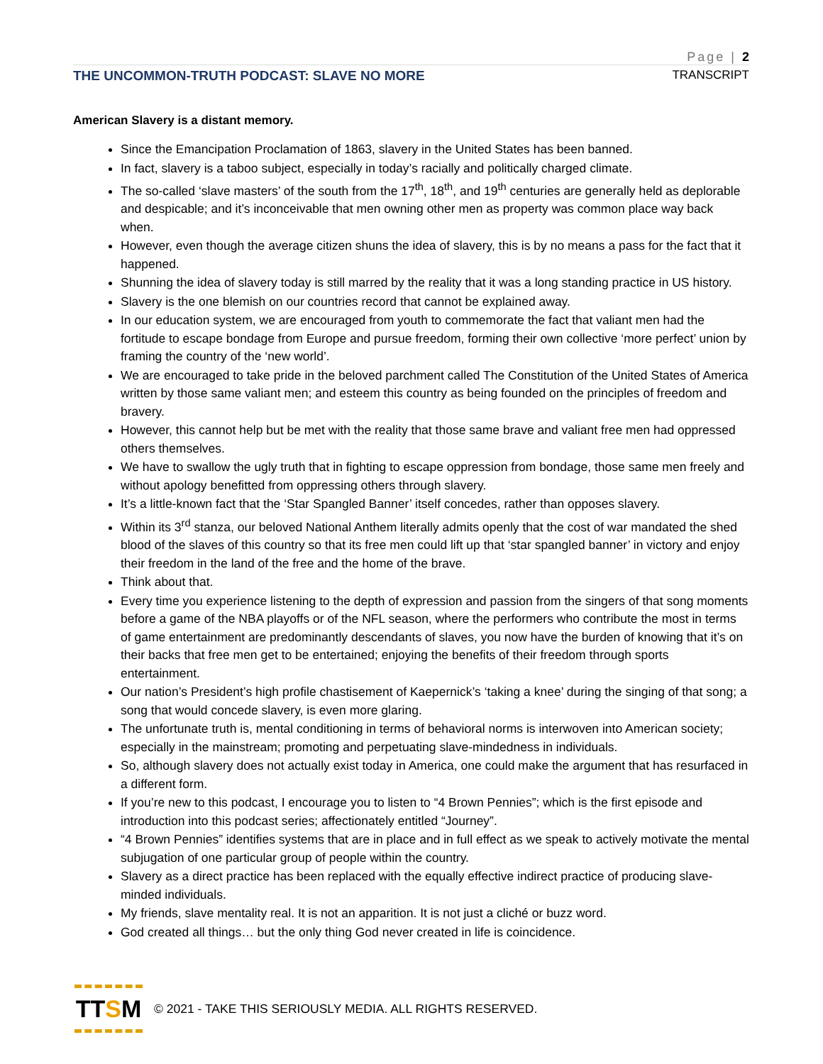Page | 2
THE UNCOMMON-TRUTH PODCAST: SLAVE NO MORE TRANSCRIPT
American Slavery is a distant memory.
Since the Emancipation Proclamation of 1863, slavery in the United States has been banned.
In fact, slavery is a taboo subject, especially in today’s racially and politically charged climate.
The so-called ‘slave masters’ of the south from the 17<sup>th</sup>, 18<sup>th</sup>, and 19<sup>th</sup> centuries are generally held as deplorable and despicable; and it’s inconceivable that men owning other men as property was common place way back when.
However, even though the average citizen shuns the idea of slavery, this is by no means a pass for the fact that it happened.
Shunning the idea of slavery today is still marred by the reality that it was a long standing practice in US history.
Slavery is the one blemish on our countries record that cannot be explained away.
In our education system, we are encouraged from youth to commemorate the fact that valiant men had the fortitude to escape bondage from Europe and pursue freedom, forming their own collective ‘more perfect’ union by framing the country of the ‘new world’.
We are encouraged to take pride in the beloved parchment called The Constitution of the United States of America written by those same valiant men; and esteem this country as being founded on the principles of freedom and bravery.
However, this cannot help but be met with the reality that those same brave and valiant free men had oppressed others themselves.
We have to swallow the ugly truth that in fighting to escape oppression from bondage, those same men freely and without apology benefitted from oppressing others through slavery.
It’s a little-known fact that the ‘Star Spangled Banner’ itself concedes, rather than opposes slavery.
Within its 3<sup>rd</sup> stanza, our beloved National Anthem literally admits openly that the cost of war mandated the shed blood of the slaves of this country so that its free men could lift up that ‘star spangled banner’ in victory and enjoy their freedom in the land of the free and the home of the brave.
Think about that.
Every time you experience listening to the depth of expression and passion from the singers of that song moments before a game of the NBA playoffs or of the NFL season, where the performers who contribute the most in terms of game entertainment are predominantly descendants of slaves, you now have the burden of knowing that it’s on their backs that free men get to be entertained; enjoying the benefits of their freedom through sports entertainment.
Our nation’s President’s high profile chastisement of Kaepernick’s ‘taking a knee’ during the singing of that song; a song that would concede slavery, is even more glaring.
The unfortunate truth is, mental conditioning in terms of behavioral norms is interwoven into American society; especially in the mainstream; promoting and perpetuating slave-mindedness in individuals.
So, although slavery does not actually exist today in America, one could make the argument that has resurfaced in a different form.
If you’re new to this podcast, I encourage you to listen to “4 Brown Pennies”; which is the first episode and introduction into this podcast series; affectionately entitled “Journey”.
“4 Brown Pennies” identifies systems that are in place and in full effect as we speak to actively motivate the mental subjugation of one particular group of people within the country.
Slavery as a direct practice has been replaced with the equally effective indirect practice of producing slave-minded individuals.
My friends, slave mentality real. It is not an apparition. It is not just a cliché or buzz word.
God created all things… but the only thing God never created in life is coincidence.
TT S M
© 2021 - TAKE THIS SERIOUSLY MEDIA. ALL RIGHTS RESERVED.